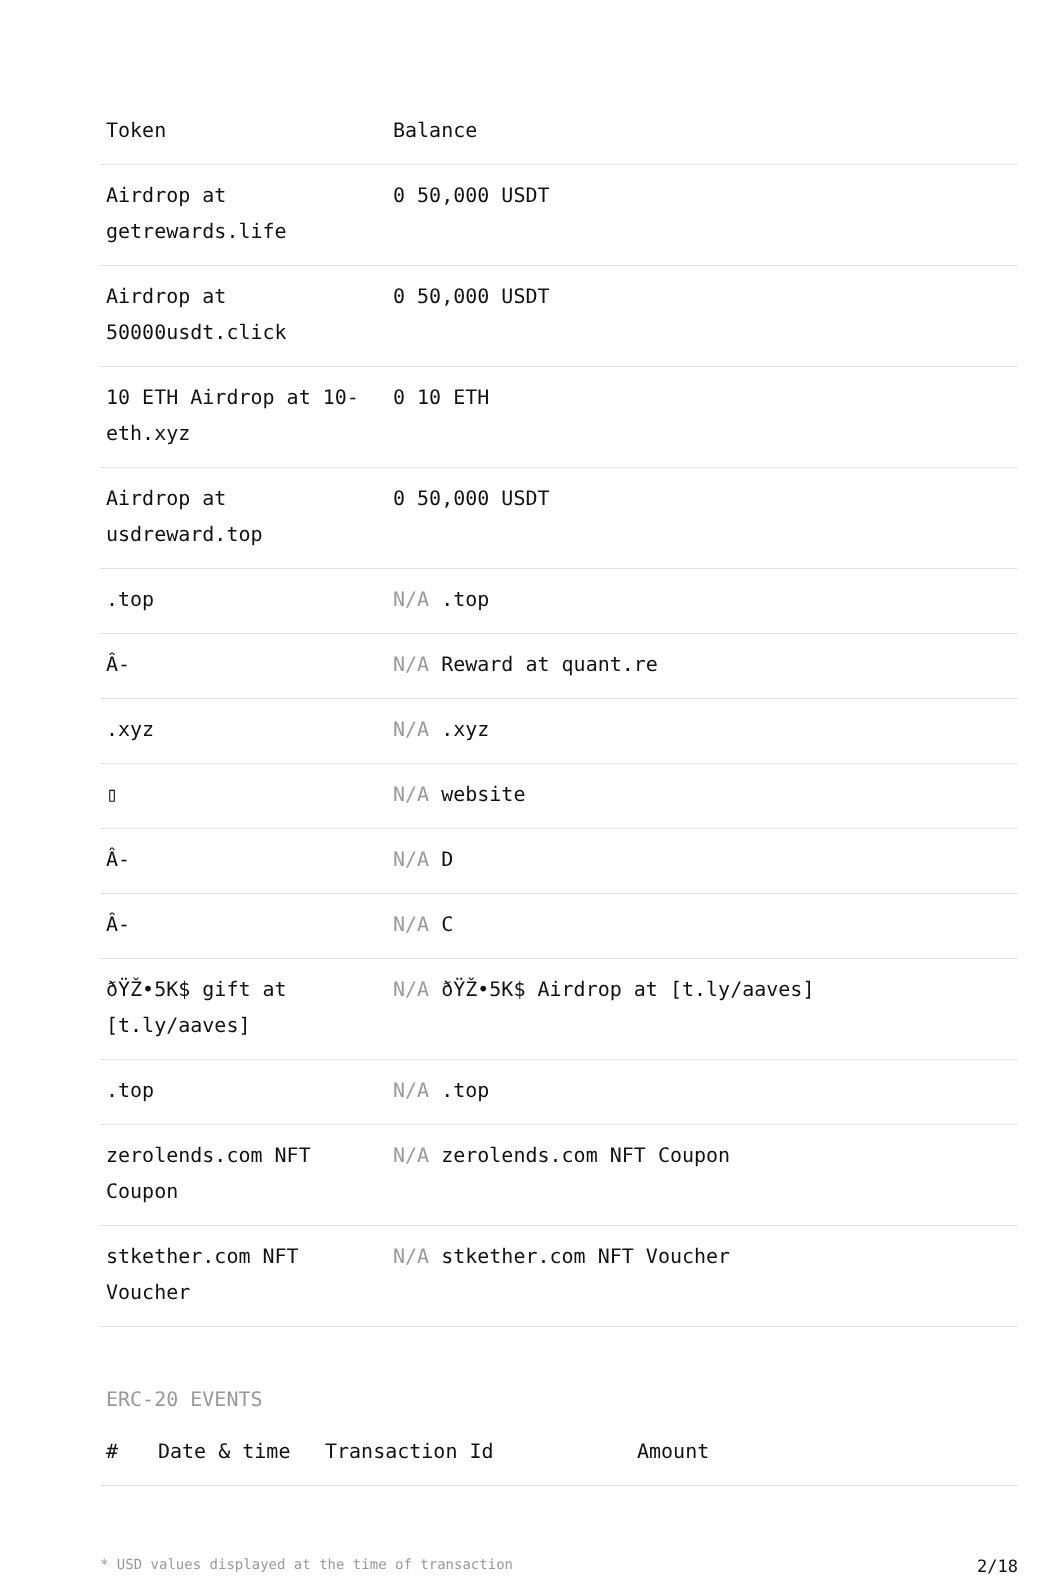| Token | Balance |
| --- | --- |
| Airdrop at getrewards.life | 0 50,000 USDT |
| Airdrop at 50000usdt.click | 0 50,000 USDT |
| 10 ETH Airdrop at 10-eth.xyz | 0 10 ETH |
| Airdrop at usdreward.top | 0 50,000 USDT |
| .top | N/A .top |
| Â- | N/A Reward at quant.re |
| .xyz | N/A .xyz |
| ▯ | N/A website |
| Â- | N/A D |
| Â- | N/A C |
| ðŸŽ•5K$ gift at [t.ly/aaves] | N/A ðŸŽ•5K$ Airdrop at [t.ly/aaves] |
| .top | N/A .top |
| zerolends.com NFT Coupon | N/A zerolends.com NFT Coupon |
| stkether.com NFT Voucher | N/A stkether.com NFT Voucher |
ERC-20 EVENTS
| # | Date & time | Transaction Id | Amount |
| --- | --- | --- | --- |
* USD values displayed at the time of transaction 2/18